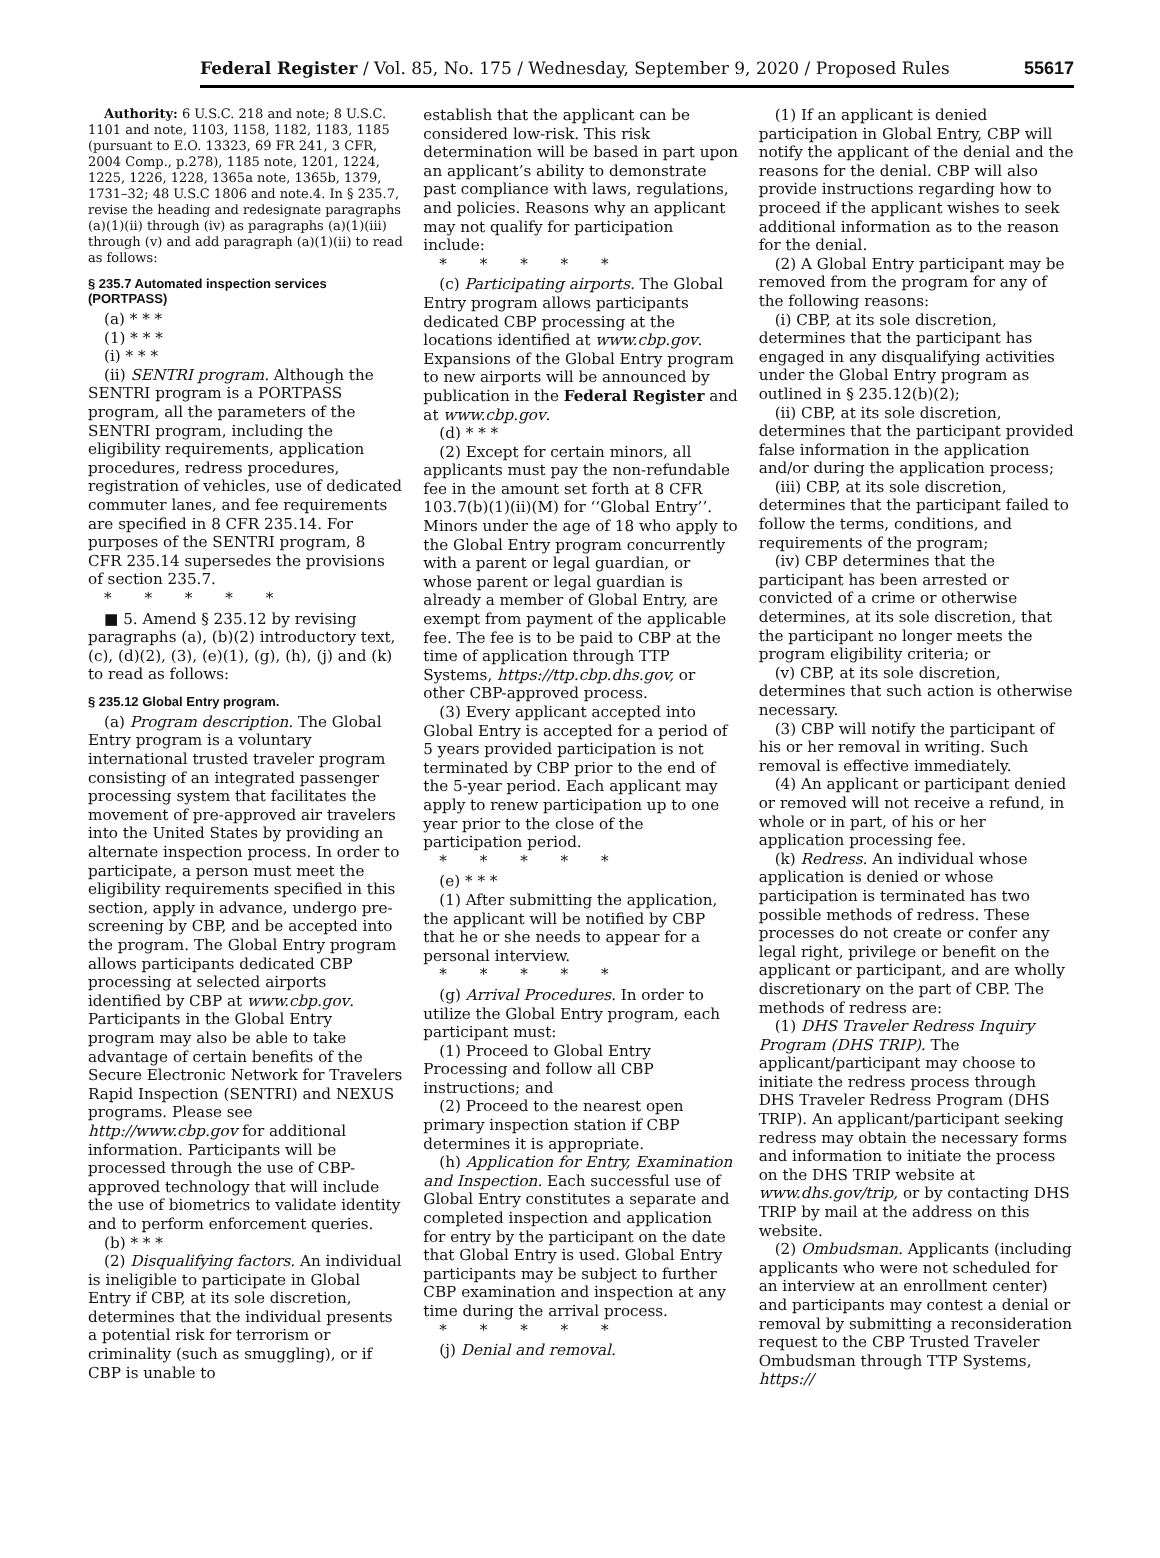Federal Register / Vol. 85, No. 175 / Wednesday, September 9, 2020 / Proposed Rules 55617
Authority: 6 U.S.C. 218 and note; 8 U.S.C. 1101 and note, 1103, 1158, 1182, 1183, 1185 (pursuant to E.O. 13323, 69 FR 241, 3 CFR, 2004 Comp., p.278), 1185 note, 1201, 1224, 1225, 1226, 1228, 1365a note, 1365b, 1379, 1731–32; 48 U.S.C 1806 and note.4. In § 235.7, revise the heading and redesignate paragraphs (a)(1)(ii) through (iv) as paragraphs (a)(1)(iii) through (v) and add paragraph (a)(1)(ii) to read as follows:
§ 235.7 Automated inspection services (PORTPASS)
(a) * * *
(1) * * *
(i) * * *
(ii) SENTRI program. Although the SENTRI program is a PORTPASS program, all the parameters of the SENTRI program, including the eligibility requirements, application procedures, redress procedures, registration of vehicles, use of dedicated commuter lanes, and fee requirements are specified in 8 CFR 235.14. For purposes of the SENTRI program, 8 CFR 235.14 supersedes the provisions of section 235.7.
* * * * *
■ 5. Amend § 235.12 by revising paragraphs (a), (b)(2) introductory text, (c), (d)(2), (3), (e)(1), (g), (h), (j) and (k) to read as follows:
§ 235.12 Global Entry program.
(a) Program description. The Global Entry program is a voluntary international trusted traveler program consisting of an integrated passenger processing system that facilitates the movement of pre-approved air travelers into the United States by providing an alternate inspection process. In order to participate, a person must meet the eligibility requirements specified in this section, apply in advance, undergo pre-screening by CBP, and be accepted into the program. The Global Entry program allows participants dedicated CBP processing at selected airports identified by CBP at www.cbp.gov. Participants in the Global Entry program may also be able to take advantage of certain benefits of the Secure Electronic Network for Travelers Rapid Inspection (SENTRI) and NEXUS programs. Please see http://www.cbp.gov for additional information. Participants will be processed through the use of CBP-approved technology that will include the use of biometrics to validate identity and to perform enforcement queries.
(b) * * *
(2) Disqualifying factors. An individual is ineligible to participate in Global Entry if CBP, at its sole discretion, determines that the individual presents a potential risk for terrorism or criminality (such as smuggling), or if CBP is unable to
establish that the applicant can be considered low-risk. This risk determination will be based in part upon an applicant’s ability to demonstrate past compliance with laws, regulations, and policies. Reasons why an applicant may not qualify for participation include:
* * * * *
(c) Participating airports. The Global Entry program allows participants dedicated CBP processing at the locations identified at www.cbp.gov. Expansions of the Global Entry program to new airports will be announced by publication in the Federal Register and at www.cbp.gov.
(d) * * *
(2) Except for certain minors, all applicants must pay the non-refundable fee in the amount set forth at 8 CFR 103.7(b)(1)(ii)(M) for ‘‘Global Entry’’. Minors under the age of 18 who apply to the Global Entry program concurrently with a parent or legal guardian, or whose parent or legal guardian is already a member of Global Entry, are exempt from payment of the applicable fee. The fee is to be paid to CBP at the time of application through TTP Systems, https://ttp.cbp.dhs.gov, or other CBP-approved process.
(3) Every applicant accepted into Global Entry is accepted for a period of 5 years provided participation is not terminated by CBP prior to the end of the 5-year period. Each applicant may apply to renew participation up to one year prior to the close of the participation period.
* * * * *
(e) * * *
(1) After submitting the application, the applicant will be notified by CBP that he or she needs to appear for a personal interview.
* * * * *
(g) Arrival Procedures. In order to utilize the Global Entry program, each participant must:
(1) Proceed to Global Entry Processing and follow all CBP instructions; and
(2) Proceed to the nearest open primary inspection station if CBP determines it is appropriate.
(h) Application for Entry, Examination and Inspection. Each successful use of Global Entry constitutes a separate and completed inspection and application for entry by the participant on the date that Global Entry is used. Global Entry participants may be subject to further CBP examination and inspection at any time during the arrival process.
* * * * *
(j) Denial and removal.
(1) If an applicant is denied participation in Global Entry, CBP will notify the applicant of the denial and the reasons for the denial. CBP will also provide instructions regarding how to proceed if the applicant wishes to seek additional information as to the reason for the denial.
(2) A Global Entry participant may be removed from the program for any of the following reasons:
(i) CBP, at its sole discretion, determines that the participant has engaged in any disqualifying activities under the Global Entry program as outlined in § 235.12(b)(2);
(ii) CBP, at its sole discretion, determines that the participant provided false information in the application and/or during the application process;
(iii) CBP, at its sole discretion, determines that the participant failed to follow the terms, conditions, and requirements of the program;
(iv) CBP determines that the participant has been arrested or convicted of a crime or otherwise determines, at its sole discretion, that the participant no longer meets the program eligibility criteria; or
(v) CBP, at its sole discretion, determines that such action is otherwise necessary.
(3) CBP will notify the participant of his or her removal in writing. Such removal is effective immediately.
(4) An applicant or participant denied or removed will not receive a refund, in whole or in part, of his or her application processing fee.
(k) Redress. An individual whose application is denied or whose participation is terminated has two possible methods of redress. These processes do not create or confer any legal right, privilege or benefit on the applicant or participant, and are wholly discretionary on the part of CBP. The methods of redress are:
(1) DHS Traveler Redress Inquiry Program (DHS TRIP). The applicant/participant may choose to initiate the redress process through DHS Traveler Redress Program (DHS TRIP). An applicant/participant seeking redress may obtain the necessary forms and information to initiate the process on the DHS TRIP website at www.dhs.gov/trip, or by contacting DHS TRIP by mail at the address on this website.
(2) Ombudsman. Applicants (including applicants who were not scheduled for an interview at an enrollment center) and participants may contest a denial or removal by submitting a reconsideration request to the CBP Trusted Traveler Ombudsman through TTP Systems, https://